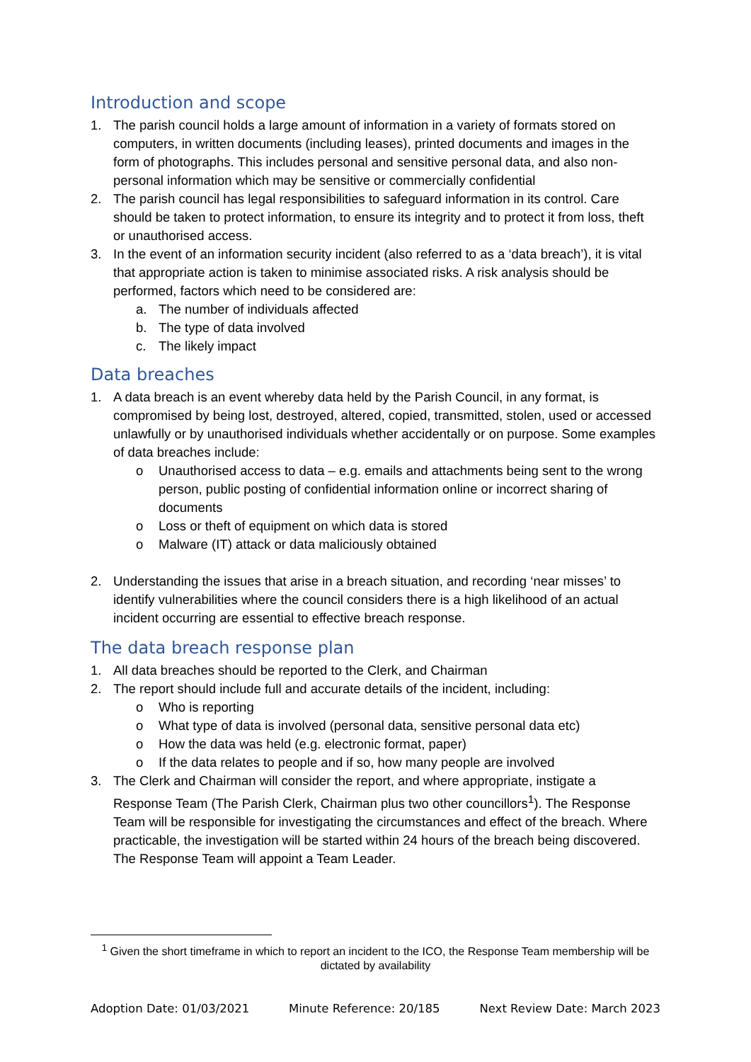Introduction and scope
1. The parish council holds a large amount of information in a variety of formats stored on computers, in written documents (including leases), printed documents and images in the form of photographs. This includes personal and sensitive personal data, and also non-personal information which may be sensitive or commercially confidential
2. The parish council has legal responsibilities to safeguard information in its control. Care should be taken to protect information, to ensure its integrity and to protect it from loss, theft or unauthorised access.
3. In the event of an information security incident (also referred to as a ‘data breach’), it is vital that appropriate action is taken to minimise associated risks. A risk analysis should be performed, factors which need to be considered are:
a. The number of individuals affected
b. The type of data involved
c. The likely impact
Data breaches
1. A data breach is an event whereby data held by the Parish Council, in any format, is compromised by being lost, destroyed, altered, copied, transmitted, stolen, used or accessed unlawfully or by unauthorised individuals whether accidentally or on purpose. Some examples of data breaches include:
o Unauthorised access to data – e.g. emails and attachments being sent to the wrong person, public posting of confidential information online or incorrect sharing of documents
o Loss or theft of equipment on which data is stored
o Malware (IT) attack or data maliciously obtained
2. Understanding the issues that arise in a breach situation, and recording ‘near misses’ to identify vulnerabilities where the council considers there is a high likelihood of an actual incident occurring are essential to effective breach response.
The data breach response plan
1. All data breaches should be reported to the Clerk, and Chairman
2. The report should include full and accurate details of the incident, including:
o Who is reporting
o What type of data is involved (personal data, sensitive personal data etc)
o How the data was held (e.g. electronic format, paper)
o If the data relates to people and if so, how many people are involved
3. The Clerk and Chairman will consider the report, and where appropriate, instigate a Response Team (The Parish Clerk, Chairman plus two other councillors<sup>1</sup>). The Response Team will be responsible for investigating the circumstances and effect of the breach. Where practicable, the investigation will be started within 24 hours of the breach being discovered. The Response Team will appoint a Team Leader.
<sup>1</sup> Given the short timeframe in which to report an incident to the ICO, the Response Team membership will be dictated by availability
Adoption Date: 01/03/2021 Minute Reference: 20/185 Next Review Date: March 2023